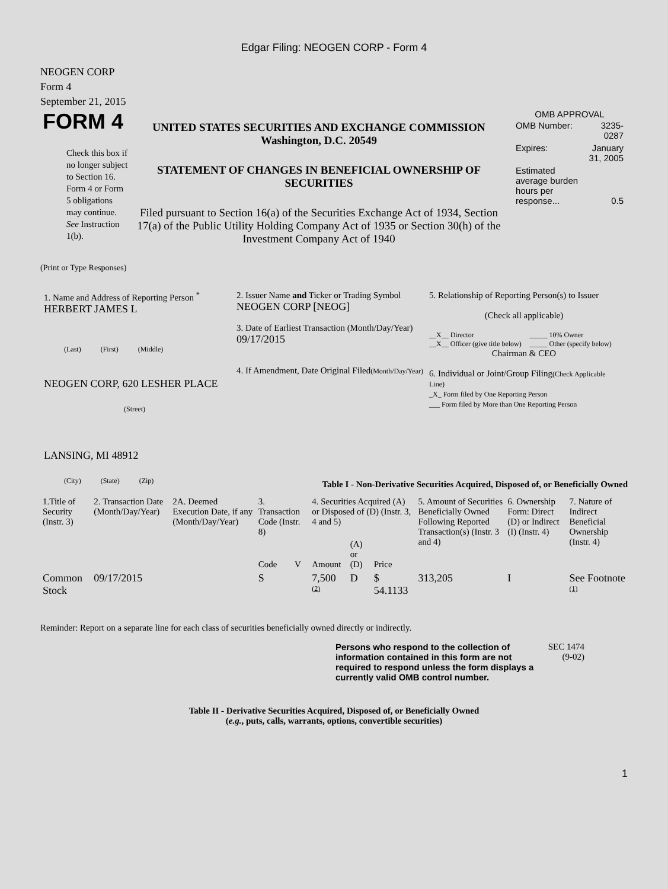Edgar Filing: NEOGEN CORP - Form 4
NEOGEN CORP
Form 4
September 21, 2015
FORM 4
Check this box if no longer subject to Section 16. Form 4 or Form 5 obligations may continue. See Instruction 1(b).
UNITED STATES SECURITIES AND EXCHANGE COMMISSION
Washington, D.C. 20549
STATEMENT OF CHANGES IN BENEFICIAL OWNERSHIP OF SECURITIES
Filed pursuant to Section 16(a) of the Securities Exchange Act of 1934, Section 17(a) of the Public Utility Holding Company Act of 1935 or Section 30(h) of the Investment Company Act of 1940
OMB APPROVAL
| OMB Number: | 3235-0287 |
| Expires: | January 31, 2005 |
| Estimated average burden hours per response... | 0.5 |
(Print or Type Responses)
1. Name and Address of Reporting Person <sup>*</sup>
HERBERT JAMES L
(Last) (First) (Middle)
NEOGEN CORP, 620 LESHER PLACE
(Street)
LANSING, MI 48912
(City) (State) (Zip)
2. Issuer Name and Ticker or Trading Symbol
NEOGEN CORP [NEOG]
3. Date of Earliest Transaction (Month/Day/Year)
09/17/2015
4. If Amendment, Date Original Filed(Month/Day/Year)
5. Relationship of Reporting Person(s) to Issuer
(Check all applicable)
| __X__ Director | _____ 10% Owner |
| __X__ Officer (give title below) | _____ Other (specify below) |
Chairman & CEO
6. Individual or Joint/Group Filing(Check Applicable Line)
_X_ Form filed by One Reporting Person
___ Form filed by More than One Reporting Person
Table I - Non-Derivative Securities Acquired, Disposed of, or Beneficially Owned
| 1.Title of Security (Instr. 3) | 2. Transaction Date (Month/Day/Year) | 2A. Deemed Execution Date, if any (Month/Day/Year) | 3. Transaction Code (Instr. 8) | | 4. Securities Acquired (A) or Disposed of (D) (Instr. 3, 4 and 5) | | | 5. Amount of Securities Beneficially Owned Following Reported Transaction(s) (Instr. 3 and 4) | 6. Ownership Form: Direct (D) or Indirect (I) (Instr. 4) | 7. Nature of Indirect Beneficial Ownership (Instr. 4) |
| --- | --- | --- | --- | --- | --- | --- | --- | --- | --- | --- |
| | | | Code | V | Amount | (A) or (D) | Price | | | |
| Common Stock | 09/17/2015 | | S | | 7,500 <sup>(2)</sup> | D | $ 54.1133 | 313,205 | I | See Footnote <sup>(1)</sup> |
Reminder: Report on a separate line for each class of securities beneficially owned directly or indirectly.
Persons who respond to the collection of information contained in this form are not required to respond unless the form displays a currently valid OMB control number.
SEC 1474 (9-02)
Table II - Derivative Securities Acquired, Disposed of, or Beneficially Owned
(e.g., puts, calls, warrants, options, convertible securities)
1